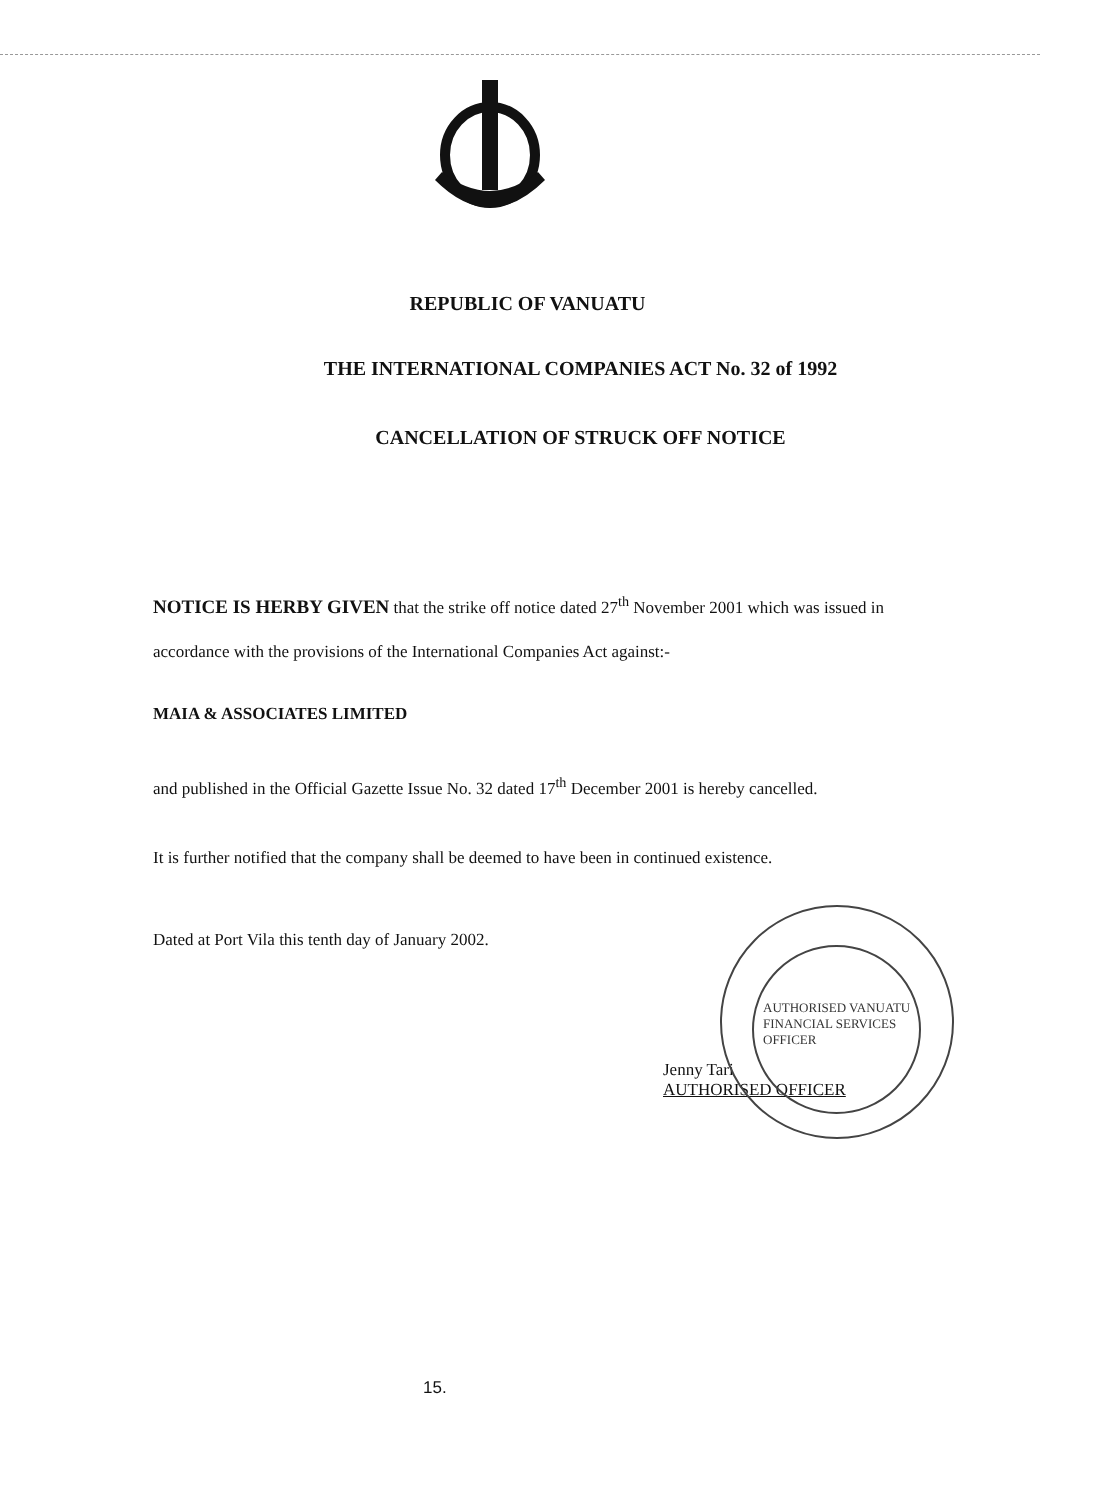REPUBLIC OF VANUATU
THE INTERNATIONAL COMPANIES ACT No. 32 of 1992
CANCELLATION OF STRUCK OFF NOTICE
NOTICE IS HERBY GIVEN that the strike off notice dated 27<sup>th</sup> November 2001 which was issued in accordance with the provisions of the International Companies Act against:-
MAIA & ASSOCIATES LIMITED
and published in the Official Gazette Issue No. 32 dated 17<sup>th</sup> December 2001 is hereby cancelled.
It is further notified that the company shall be deemed to have been in continued existence.
Dated at Port Vila this tenth day of January 2002.
Jenny Tari
AUTHORISED OFFICER
AUTHORISED VANUATU FINANCIAL SERVICES OFFICER
15.